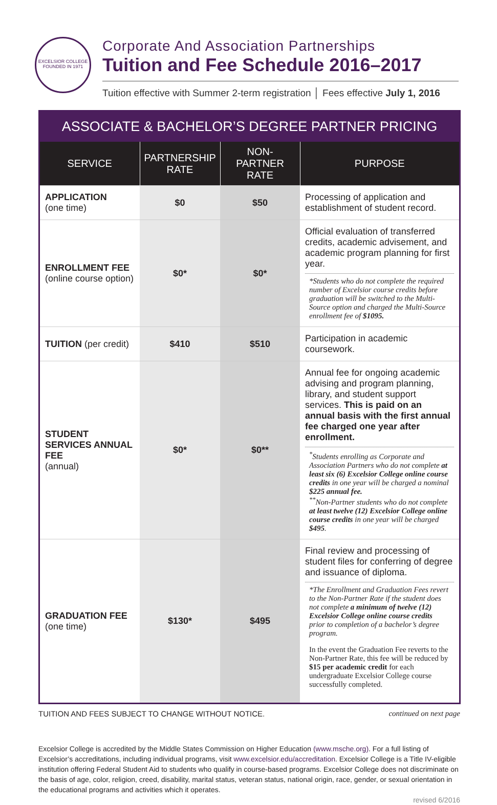EXCELSIOR COLLEGE
FOUNDED IN 1971
Corporate And Association Partnerships
Tuition and Fee Schedule 2016–2017
Tuition effective with Summer 2-term registration │ Fees effective July 1, 2016
| ASSOCIATE & BACHELOR’S DEGREE PARTNER PRICING | | | |
| SERVICE | PARTNERSHIP RATE | NON-PARTNER RATE | PURPOSE |
| APPLICATION (one time) | $0 | $50 | Processing of application and establishment of student record. |
| ENROLLMENT FEE (online course option) | $0* | $0* | Official evaluation of transferred credits, academic advisement, and academic program planning for first year. *Students who do not complete the required number of Excelsior course credits before graduation will be switched to the Multi-Source option and charged the Multi-Source enrollment fee of $1095. |
| TUITION (per credit) | $410 | $510 | Participation in academic coursework. |
| STUDENT SERVICES ANNUAL FEE (annual) | $0* | $0** | Annual fee for ongoing academic advising and program planning, library, and student support services. This is paid on an annual basis with the first annual fee charged one year after enrollment. <sup>*</sup> Students enrolling as Corporate and Association Partners who do not complete at least six (6) Excelsior College online course credits in one year will be charged a nominal $225 annual fee. <sup>**</sup> Non-Partner students who do not complete at least twelve (12) Excelsior College online course credits in one year will be charged $495 . |
| GRADUATION FEE (one time) | $130* | $495 | Final review and processing of student files for conferring of degree and issuance of diploma. *The Enrollment and Graduation Fees revert to the Non-Partner Rate if the student does not complete a minimum of twelve (12) Excelsior College online course credits prior to completion of a bachelor’s degree program. In the event the Graduation Fee reverts to the Non-Partner Rate, this fee will be reduced by $15 per academic credit for each undergraduate Excelsior College course successfully completed. |
TUITION AND FEES SUBJECT TO CHANGE WITHOUT NOTICE. continued on next page
Excelsior College is accredited by the Middle States Commission on Higher Education (www.msche.org). For a full listing of Excelsior’s accreditations, including individual programs, visit www.excelsior.edu/accreditation. Excelsior College is a Title IV-eligible institution offering Federal Student Aid to students who qualify in course-based programs. Excelsior College does not discriminate on the basis of age, color, religion, creed, disability, marital status, veteran status, national origin, race, gender, or sexual orientation in the educational programs and activities which it operates.
revised 6/2016